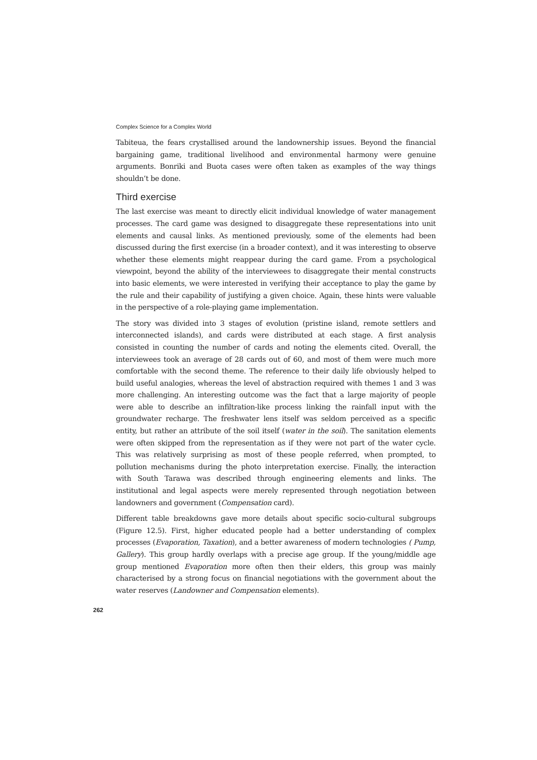Complex Science for a Complex World
Tabiteua, the fears crystallised around the landownership issues. Beyond the financial bargaining game, traditional livelihood and environmental harmony were genuine arguments. Bonriki and Buota cases were often taken as examples of the way things shouldn’t be done.
Third exercise
The last exercise was meant to directly elicit individual knowledge of water management processes. The card game was designed to disaggregate these representations into unit elements and causal links. As mentioned previously, some of the elements had been discussed during the first exercise (in a broader context), and it was interesting to observe whether these elements might reappear during the card game. From a psychological viewpoint, beyond the ability of the interviewees to disaggregate their mental constructs into basic elements, we were interested in verifying their acceptance to play the game by the rule and their capability of justifying a given choice. Again, these hints were valuable in the perspective of a role-playing game implementation.
The story was divided into 3 stages of evolution (pristine island, remote settlers and interconnected islands), and cards were distributed at each stage. A first analysis consisted in counting the number of cards and noting the elements cited. Overall, the interviewees took an average of 28 cards out of 60, and most of them were much more comfortable with the second theme. The reference to their daily life obviously helped to build useful analogies, whereas the level of abstraction required with themes 1 and 3 was more challenging. An interesting outcome was the fact that a large majority of people were able to describe an infiltration-like process linking the rainfall input with the groundwater recharge. The freshwater lens itself was seldom perceived as a specific entity, but rather an attribute of the soil itself (water in the soil). The sanitation elements were often skipped from the representation as if they were not part of the water cycle. This was relatively surprising as most of these people referred, when prompted, to pollution mechanisms during the photo interpretation exercise. Finally, the interaction with South Tarawa was described through engineering elements and links. The institutional and legal aspects were merely represented through negotiation between landowners and government (Compensation card).
Different table breakdowns gave more details about specific socio-cultural subgroups (Figure 12.5). First, higher educated people had a better understanding of complex processes (Evaporation, Taxation), and a better awareness of modern technologies ( Pump, Gallery). This group hardly overlaps with a precise age group. If the young/middle age group mentioned Evaporation more often then their elders, this group was mainly characterised by a strong focus on financial negotiations with the government about the water reserves (Landowner and Compensation elements).
262